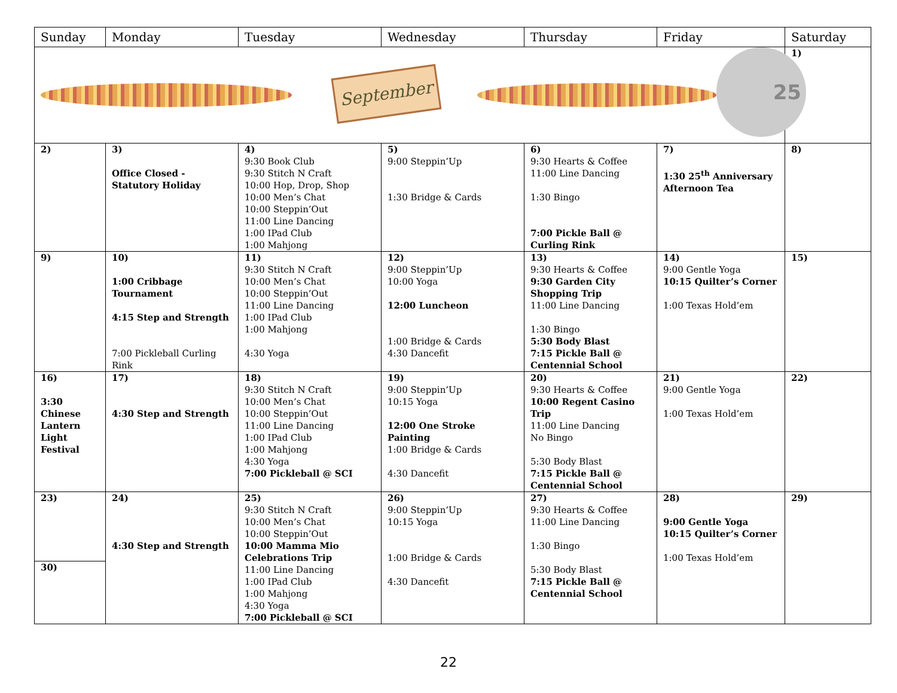| Sunday | Monday | Tuesday | Wednesday | Thursday | Friday | Saturday |
| --- | --- | --- | --- | --- | --- | --- |
| September 25 | | | | | | 1) |
| 2) | 3) Office Closed - Statutory Holiday | 4) 9:30 Book Club 9:30 Stitch N Craft 10:00 Hop, Drop, Shop 10:00 Men’s Chat 10:00 Steppin’Out 11:00 Line Dancing 1:00 IPad Club 1:00 Mahjong | 5) 9:00 Steppin’Up 1:30 Bridge & Cards | 6) 9:30 Hearts & Coffee 11:00 Line Dancing 1:30 Bingo 7:00 Pickle Ball @ Curling Rink | 7) 1:30 25<sup>th</sup> Anniversary Afternoon Tea | 8) |
| 9) | 10) 1:00 Cribbage Tournament 4:15 Step and Strength 7:00 Pickleball Curling Rink | 11) 9:30 Stitch N Craft 10:00 Men’s Chat 10:00 Steppin’Out 11:00 Line Dancing 1:00 IPad Club 1:00 Mahjong 4:30 Yoga | 12) 9:00 Steppin’Up 10:00 Yoga 12:00 Luncheon 1:00 Bridge & Cards 4:30 Dancefit | 13) 9:30 Hearts & Coffee 9:30 Garden City Shopping Trip 11:00 Line Dancing 1:30 Bingo 5:30 Body Blast 7:15 Pickle Ball @ Centennial School | 14) 9:00 Gentle Yoga 10:15 Quilter’s Corner 1:00 Texas Hold’em | 15) |
| 16) 3:30 Chinese Lantern Light Festival | 17) 4:30 Step and Strength | 18) 9:30 Stitch N Craft 10:00 Men’s Chat 10:00 Steppin’Out 11:00 Line Dancing 1:00 IPad Club 1:00 Mahjong 4:30 Yoga 7:00 Pickleball @ SCI | 19) 9:00 Steppin’Up 10:15 Yoga 12:00 One Stroke Painting 1:00 Bridge & Cards 4:30 Dancefit | 20) 9:30 Hearts & Coffee 10:00 Regent Casino Trip 11:00 Line Dancing No Bingo 5:30 Body Blast 7:15 Pickle Ball @ Centennial School | 21) 9:00 Gentle Yoga 1:00 Texas Hold’em | 22) |
| 23) 30) | 24) 4:30 Step and Strength | 25) 9:30 Stitch N Craft 10:00 Men’s Chat 10:00 Steppin’Out 10:00 Mamma Mio Celebrations Trip 11:00 Line Dancing 1:00 IPad Club 1:00 Mahjong 4:30 Yoga 7:00 Pickleball @ SCI | 26) 9:00 Steppin’Up 10:15 Yoga 1:00 Bridge & Cards 4:30 Dancefit | 27) 9:30 Hearts & Coffee 11:00 Line Dancing 1:30 Bingo 5:30 Body Blast 7:15 Pickle Ball @ Centennial School | 28) 9:00 Gentle Yoga 10:15 Quilter’s Corner 1:00 Texas Hold’em | 29) |
22